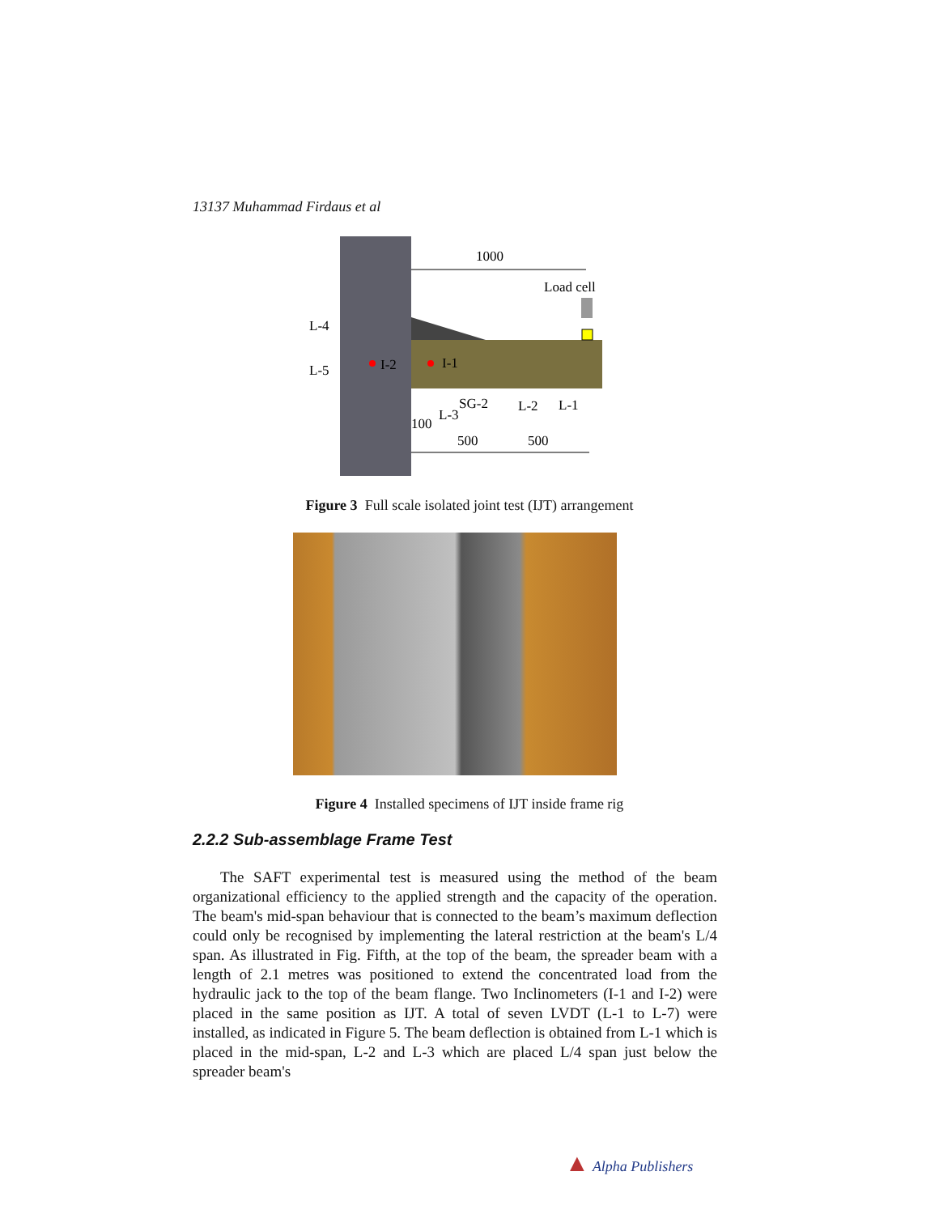13137 Muhammad Firdaus et al
1000
Load cell
L-4
L-5
I-2
I-1
SG-2
L-2
L-1
L-3
100
500
500
Figure 3 Full scale isolated joint test (IJT) arrangement
Figure 4 Installed specimens of IJT inside frame rig
2.2.2 Sub-assemblage Frame Test
The SAFT experimental test is measured using the method of the beam organizational efficiency to the applied strength and the capacity of the operation. The beam's mid-span behaviour that is connected to the beam’s maximum deflection could only be recognised by implementing the lateral restriction at the beam's L/4 span. As illustrated in Fig. Fifth, at the top of the beam, the spreader beam with a length of 2.1 metres was positioned to extend the concentrated load from the hydraulic jack to the top of the beam flange. Two Inclinometers (I-1 and I-2) were placed in the same position as IJT. A total of seven LVDT (L-1 to L-7) were installed, as indicated in Figure 5. The beam deflection is obtained from L-1 which is placed in the mid-span, L-2 and L-3 which are placed L/4 span just below the spreader beam's
▲ Alpha Publishers